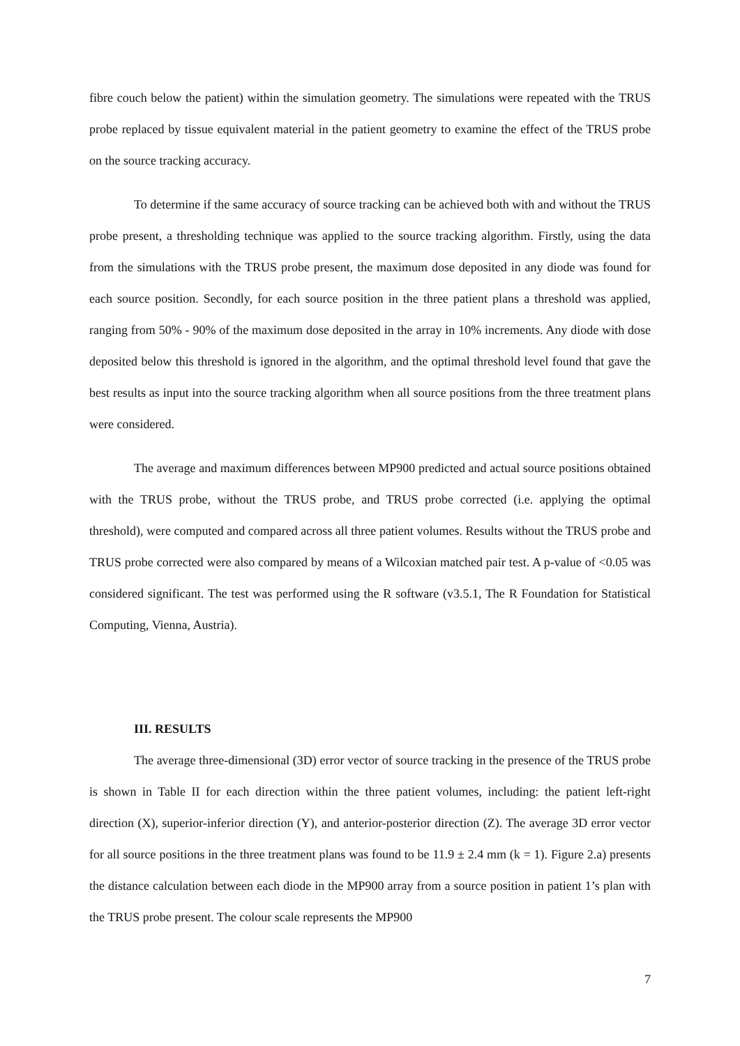fibre couch below the patient) within the simulation geometry. The simulations were repeated with the TRUS probe replaced by tissue equivalent material in the patient geometry to examine the effect of the TRUS probe on the source tracking accuracy.
To determine if the same accuracy of source tracking can be achieved both with and without the TRUS probe present, a thresholding technique was applied to the source tracking algorithm. Firstly, using the data from the simulations with the TRUS probe present, the maximum dose deposited in any diode was found for each source position. Secondly, for each source position in the three patient plans a threshold was applied, ranging from 50% - 90% of the maximum dose deposited in the array in 10% increments. Any diode with dose deposited below this threshold is ignored in the algorithm, and the optimal threshold level found that gave the best results as input into the source tracking algorithm when all source positions from the three treatment plans were considered.
The average and maximum differences between MP900 predicted and actual source positions obtained with the TRUS probe, without the TRUS probe, and TRUS probe corrected (i.e. applying the optimal threshold), were computed and compared across all three patient volumes. Results without the TRUS probe and TRUS probe corrected were also compared by means of a Wilcoxian matched pair test. A p-value of <0.05 was considered significant. The test was performed using the R software (v3.5.1, The R Foundation for Statistical Computing, Vienna, Austria).
III. RESULTS
The average three-dimensional (3D) error vector of source tracking in the presence of the TRUS probe is shown in Table II for each direction within the three patient volumes, including: the patient left-right direction (X), superior-inferior direction (Y), and anterior-posterior direction (Z). The average 3D error vector for all source positions in the three treatment plans was found to be 11.9 ± 2.4 mm (k = 1). Figure 2.a) presents the distance calculation between each diode in the MP900 array from a source position in patient 1’s plan with the TRUS probe present. The colour scale represents the MP900
7